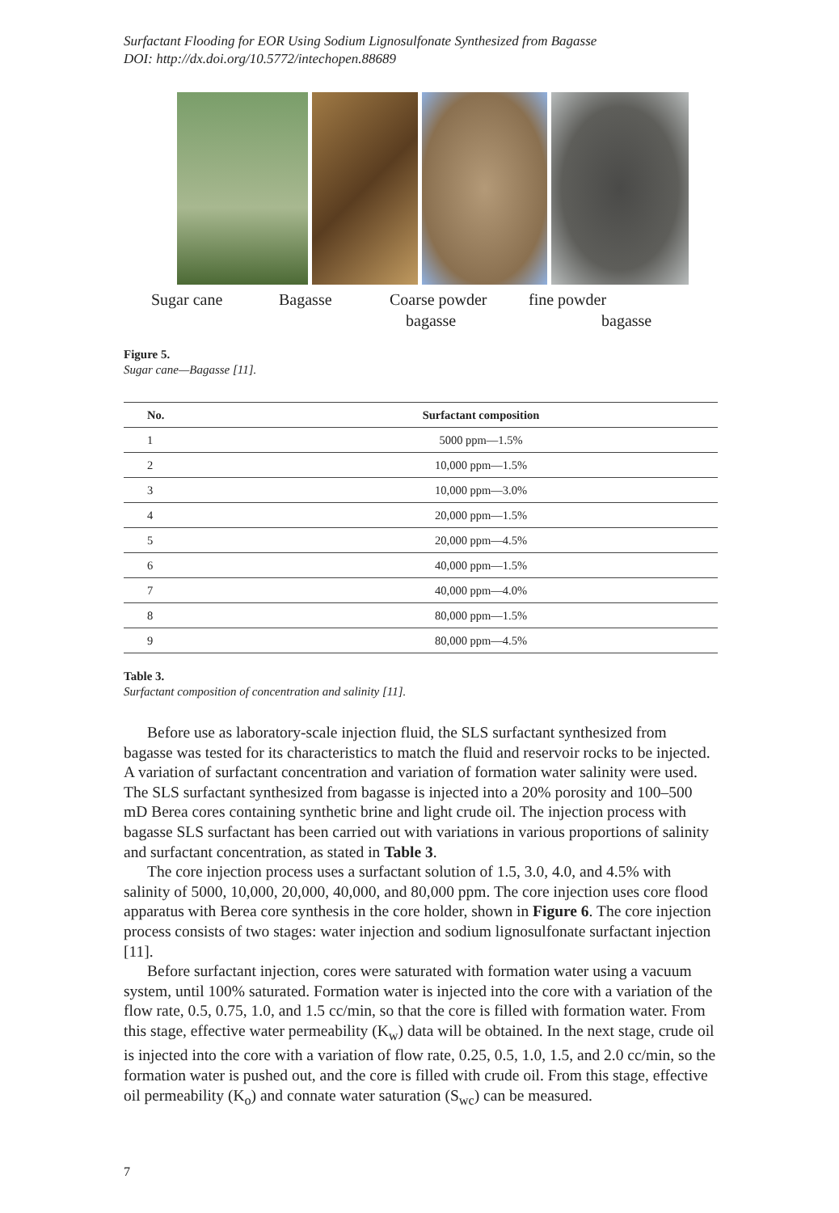Surfactant Flooding for EOR Using Sodium Lignosulfonate Synthesized from Bagasse
DOI: http://dx.doi.org/10.5772/intechopen.88689
Sugar cane Bagasse Coarse powder
bagasse fine powder
bagasse
Figure 5.
Sugar cane—Bagasse [11].
| No. | Surfactant composition |
| --- | --- |
| 1 | 5000 ppm—1.5% |
| 2 | 10,000 ppm—1.5% |
| 3 | 10,000 ppm—3.0% |
| 4 | 20,000 ppm—1.5% |
| 5 | 20,000 ppm—4.5% |
| 6 | 40,000 ppm—1.5% |
| 7 | 40,000 ppm—4.0% |
| 8 | 80,000 ppm—1.5% |
| 9 | 80,000 ppm—4.5% |
Table 3.
Surfactant composition of concentration and salinity [11].
Before use as laboratory-scale injection fluid, the SLS surfactant synthesized from bagasse was tested for its characteristics to match the fluid and reservoir rocks to be injected. A variation of surfactant concentration and variation of formation water salinity were used. The SLS surfactant synthesized from bagasse is injected into a 20% porosity and 100–500 mD Berea cores containing synthetic brine and light crude oil. The injection process with bagasse SLS surfactant has been carried out with variations in various proportions of salinity and surfactant concentration, as stated in Table 3.
The core injection process uses a surfactant solution of 1.5, 3.0, 4.0, and 4.5% with salinity of 5000, 10,000, 20,000, 40,000, and 80,000 ppm. The core injection uses core flood apparatus with Berea core synthesis in the core holder, shown in Figure 6. The core injection process consists of two stages: water injection and sodium lignosulfonate surfactant injection [11].
Before surfactant injection, cores were saturated with formation water using a vacuum system, until 100% saturated. Formation water is injected into the core with a variation of the flow rate, 0.5, 0.75, 1.0, and 1.5 cc/min, so that the core is filled with formation water. From this stage, effective water permeability (K<sub>w</sub>) data will be obtained. In the next stage, crude oil is injected into the core with a variation of flow rate, 0.25, 0.5, 1.0, 1.5, and 2.0 cc/min, so the formation water is pushed out, and the core is filled with crude oil. From this stage, effective oil permeability (K<sub>o</sub>) and connate water saturation (S<sub>wc</sub>) can be measured.
7